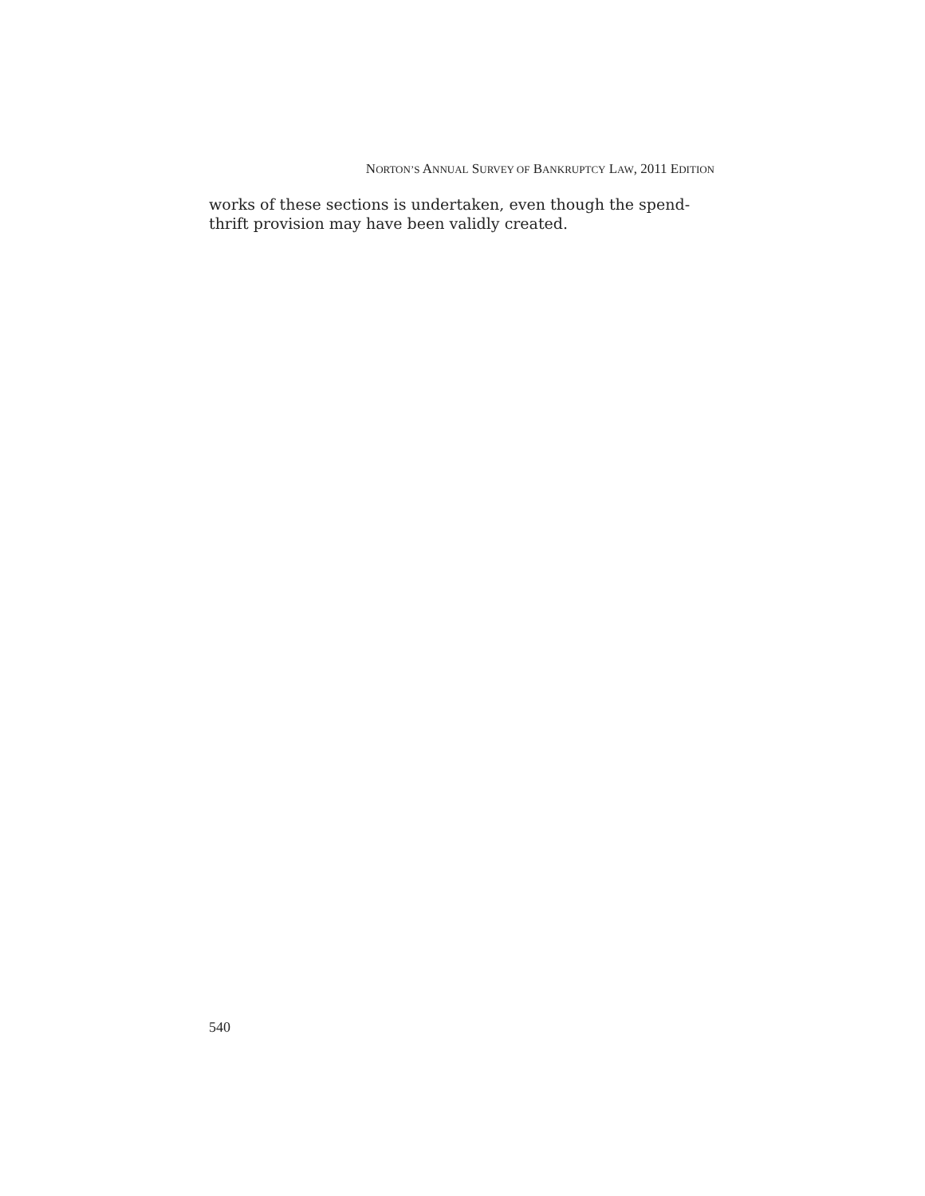NORTON’S ANNUAL SURVEY OF BANKRUPTCY LAW, 2011 EDITION
works of these sections is undertaken, even though the spend-
thrift provision may have been validly created.
540